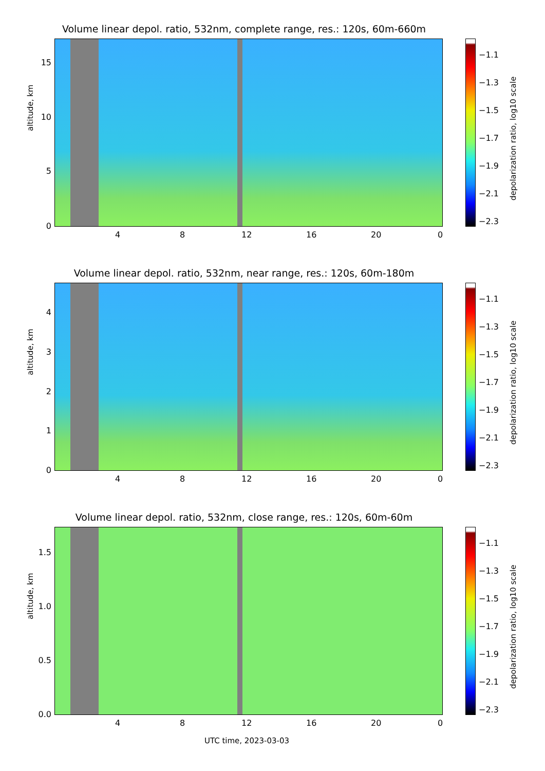Volume linear depol. ratio, 532nm, complete range, res.: 120s, 60m-660m
altitude, km
15
10
5
0
4 8 12 16 20 0
−1.1
−1.3
−1.5
−1.7
−1.9
−2.1
−2.3
depolarization ratio, log10 scale
Volume linear depol. ratio, 532nm, near range, res.: 120s, 60m-180m
altitude, km
4
3
2
1
0
4 8 12 16 20 0
−1.1
−1.3
−1.5
−1.7
−1.9
−2.1
−2.3
depolarization ratio, log10 scale
Volume linear depol. ratio, 532nm, close range, res.: 120s, 60m-60m
altitude, km
1.5
1.0
0.5
0.0
4 8 12 16 20 0
−1.1
−1.3
−1.5
−1.7
−1.9
−2.1
−2.3
depolarization ratio, log10 scale
UTC time, 2023-03-03